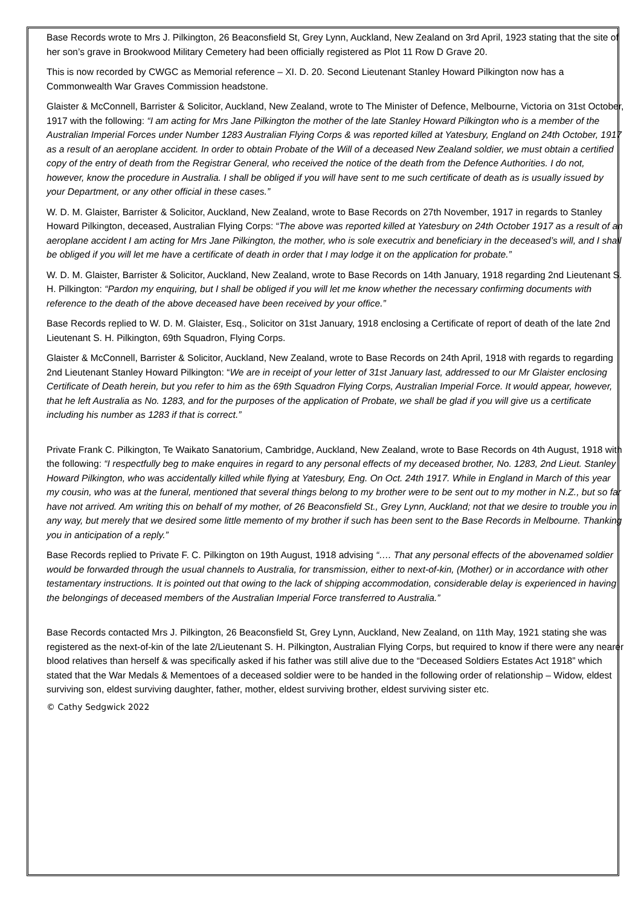Base Records wrote to Mrs J. Pilkington, 26 Beaconsfield St, Grey Lynn, Auckland, New Zealand on 3rd April, 1923 stating that the site of her son’s grave in Brookwood Military Cemetery had been officially registered as Plot 11 Row D Grave 20.
This is now recorded by CWGC as Memorial reference – XI. D. 20. Second Lieutenant Stanley Howard Pilkington now has a Commonwealth War Graves Commission headstone.
Glaister & McConnell, Barrister & Solicitor, Auckland, New Zealand, wrote to The Minister of Defence, Melbourne, Victoria on 31st October, 1917 with the following: “I am acting for Mrs Jane Pilkington the mother of the late Stanley Howard Pilkington who is a member of the Australian Imperial Forces under Number 1283 Australian Flying Corps & was reported killed at Yatesbury, England on 24th October, 1917 as a result of an aeroplane accident. In order to obtain Probate of the Will of a deceased New Zealand soldier, we must obtain a certified copy of the entry of death from the Registrar General, who received the notice of the death from the Defence Authorities. I do not, however, know the procedure in Australia. I shall be obliged if you will have sent to me such certificate of death as is usually issued by your Department, or any other official in these cases.”
W. D. M. Glaister, Barrister & Solicitor, Auckland, New Zealand, wrote to Base Records on 27th November, 1917 in regards to Stanley Howard Pilkington, deceased, Australian Flying Corps: “The above was reported killed at Yatesbury on 24th October 1917 as a result of an aeroplane accident I am acting for Mrs Jane Pilkington, the mother, who is sole executrix and beneficiary in the deceased’s will, and I shall be obliged if you will let me have a certificate of death in order that I may lodge it on the application for probate.”
W. D. M. Glaister, Barrister & Solicitor, Auckland, New Zealand, wrote to Base Records on 14th January, 1918 regarding 2nd Lieutenant S. H. Pilkington: “Pardon my enquiring, but I shall be obliged if you will let me know whether the necessary confirming documents with reference to the death of the above deceased have been received by your office.”
Base Records replied to W. D. M. Glaister, Esq., Solicitor on 31st January, 1918 enclosing a Certificate of report of death of the late 2nd Lieutenant S. H. Pilkington, 69th Squadron, Flying Corps.
Glaister & McConnell, Barrister & Solicitor, Auckland, New Zealand, wrote to Base Records on 24th April, 1918 with regards to regarding 2nd Lieutenant Stanley Howard Pilkington: “We are in receipt of your letter of 31st January last, addressed to our Mr Glaister enclosing Certificate of Death herein, but you refer to him as the 69th Squadron Flying Corps, Australian Imperial Force. It would appear, however, that he left Australia as No. 1283, and for the purposes of the application of Probate, we shall be glad if you will give us a certificate including his number as 1283 if that is correct.”
Private Frank C. Pilkington, Te Waikato Sanatorium, Cambridge, Auckland, New Zealand, wrote to Base Records on 4th August, 1918 with the following: “I respectfully beg to make enquires in regard to any personal effects of my deceased brother, No. 1283, 2nd Lieut. Stanley Howard Pilkington, who was accidentally killed while flying at Yatesbury, Eng. On Oct. 24th 1917. While in England in March of this year my cousin, who was at the funeral, mentioned that several things belong to my brother were to be sent out to my mother in N.Z., but so far have not arrived. Am writing this on behalf of my mother, of 26 Beaconsfield St., Grey Lynn, Auckland; not that we desire to trouble you in any way, but merely that we desired some little memento of my brother if such has been sent to the Base Records in Melbourne. Thanking you in anticipation of a reply.”
Base Records replied to Private F. C. Pilkington on 19th August, 1918 advising “…. That any personal effects of the abovenamed soldier would be forwarded through the usual channels to Australia, for transmission, either to next-of-kin, (Mother) or in accordance with other testamentary instructions. It is pointed out that owing to the lack of shipping accommodation, considerable delay is experienced in having the belongings of deceased members of the Australian Imperial Force transferred to Australia.”
Base Records contacted Mrs J. Pilkington, 26 Beaconsfield St, Grey Lynn, Auckland, New Zealand, on 11th May, 1921 stating she was registered as the next-of-kin of the late 2/Lieutenant S. H. Pilkington, Australian Flying Corps, but required to know if there were any nearer blood relatives than herself & was specifically asked if his father was still alive due to the “Deceased Soldiers Estates Act 1918” which stated that the War Medals & Mementoes of a deceased soldier were to be handed in the following order of relationship – Widow, eldest surviving son, eldest surviving daughter, father, mother, eldest surviving brother, eldest surviving sister etc.
© Cathy Sedgwick 2022